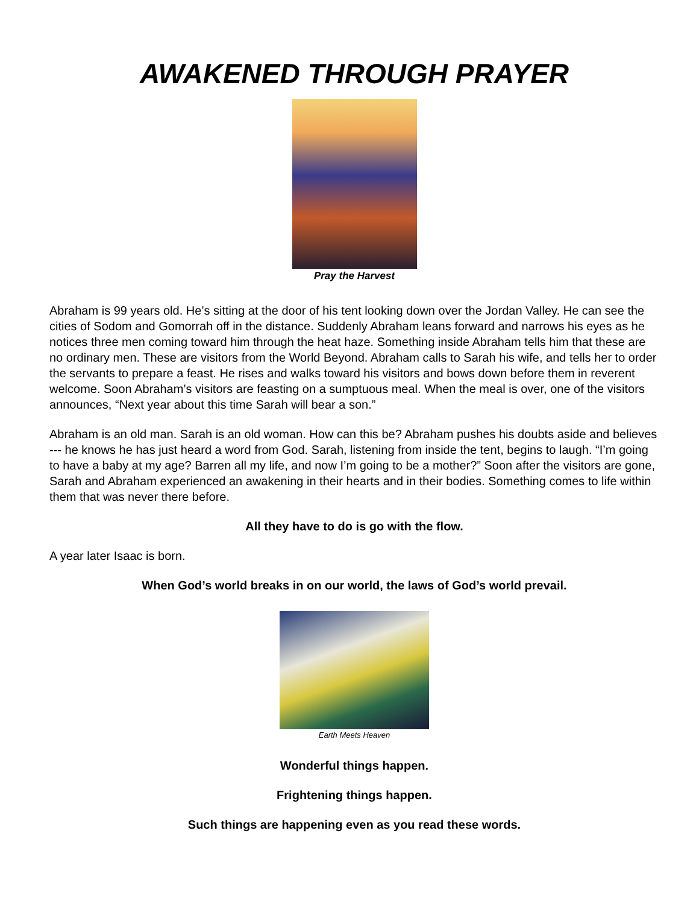AWAKENED THROUGH PRAYER
Pray the Harvest
Abraham is 99 years old. He’s sitting at the door of his tent looking down over the Jordan Valley. He can see the cities of Sodom and Gomorrah off in the distance. Suddenly Abraham leans forward and narrows his eyes as he notices three men coming toward him through the heat haze. Something inside Abraham tells him that these are no ordinary men. These are visitors from the World Beyond. Abraham calls to Sarah his wife, and tells her to order the servants to prepare a feast. He rises and walks toward his visitors and bows down before them in reverent welcome. Soon Abraham’s visitors are feasting on a sumptuous meal. When the meal is over, one of the visitors announces, “Next year about this time Sarah will bear a son.”
Abraham is an old man. Sarah is an old woman. How can this be? Abraham pushes his doubts aside and believes --- he knows he has just heard a word from God. Sarah, listening from inside the tent, begins to laugh. “I’m going to have a baby at my age? Barren all my life, and now I’m going to be a mother?” Soon after the visitors are gone, Sarah and Abraham experienced an awakening in their hearts and in their bodies. Something comes to life within them that was never there before.
All they have to do is go with the flow.
A year later Isaac is born.
When God’s world breaks in on our world, the laws of God’s world prevail.
Earth Meets Heaven
Wonderful things happen.
Frightening things happen.
Such things are happening even as you read these words.